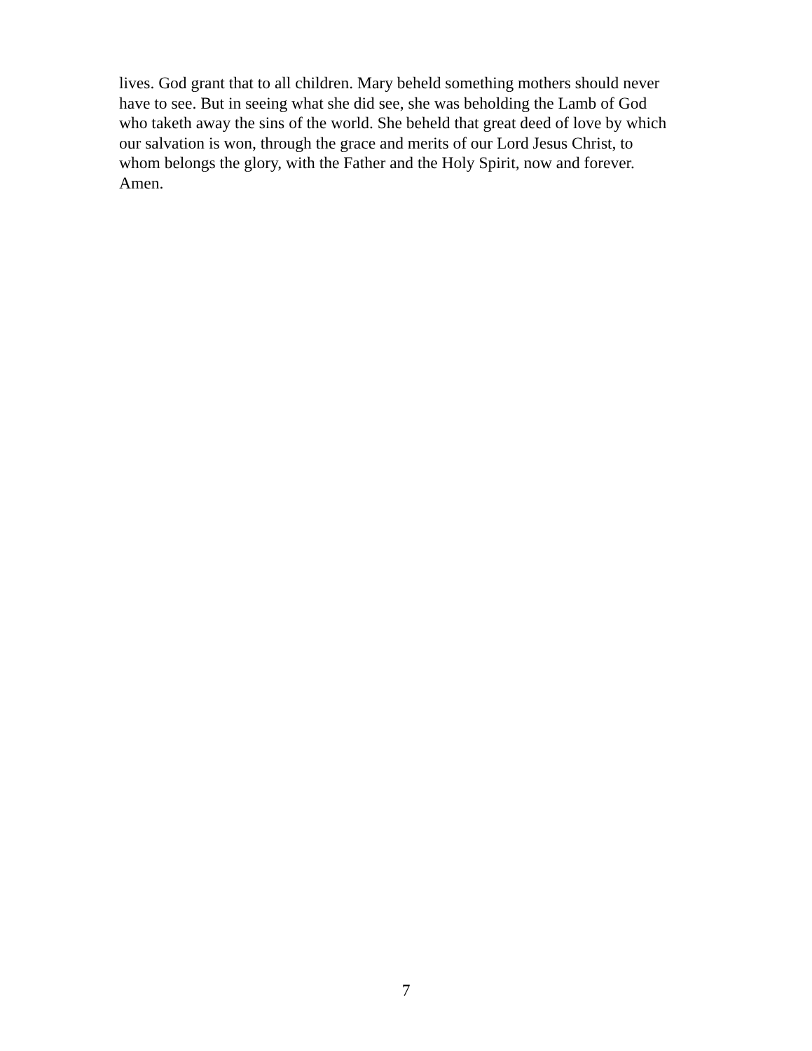lives. God grant that to all children. Mary beheld something mothers should never
have to see. But in seeing what she did see, she was beholding the Lamb of God
who taketh away the sins of the world. She beheld that great deed of love by which
our salvation is won, through the grace and merits of our Lord Jesus Christ, to
whom belongs the glory, with the Father and the Holy Spirit, now and forever.
Amen.
7